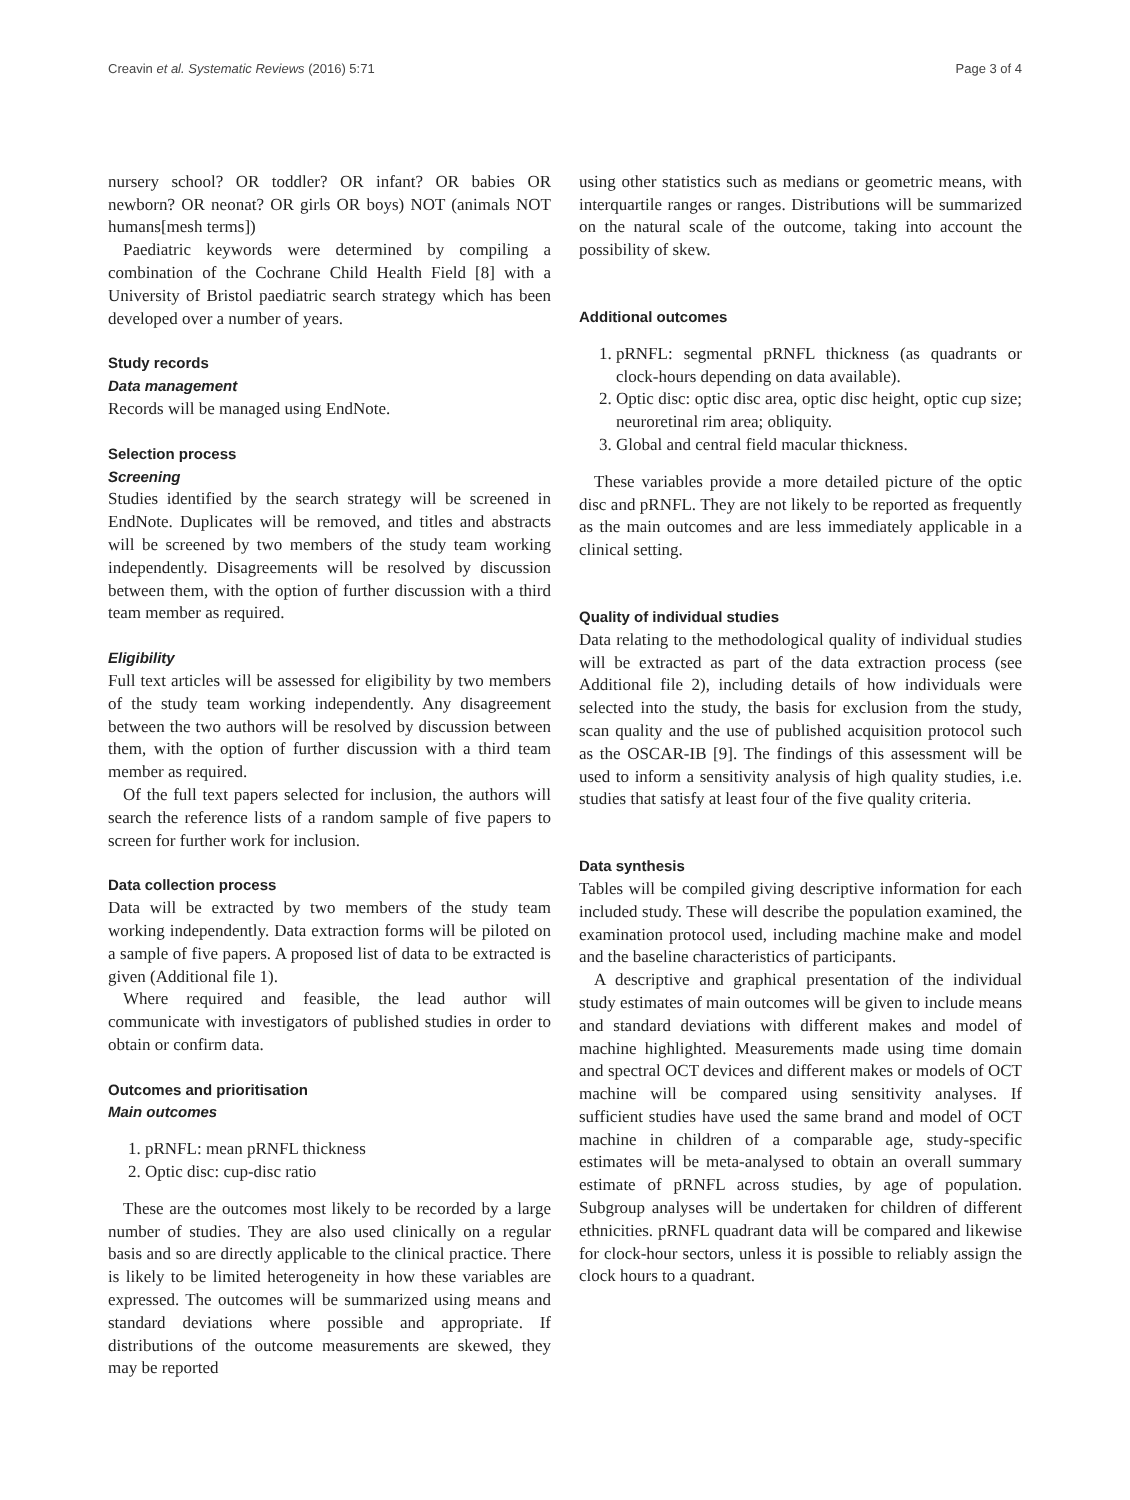Creavin et al. Systematic Reviews (2016) 5:71 Page 3 of 4
nursery school? OR toddler? OR infant? OR babies OR newborn? OR neonat? OR girls OR boys) NOT (animals NOT humans[mesh terms])
Paediatric keywords were determined by compiling a combination of the Cochrane Child Health Field [8] with a University of Bristol paediatric search strategy which has been developed over a number of years.
Study records
Data management
Records will be managed using EndNote.
Selection process
Screening
Studies identified by the search strategy will be screened in EndNote. Duplicates will be removed, and titles and abstracts will be screened by two members of the study team working independently. Disagreements will be resolved by discussion between them, with the option of further discussion with a third team member as required.
Eligibility
Full text articles will be assessed for eligibility by two members of the study team working independently. Any disagreement between the two authors will be resolved by discussion between them, with the option of further discussion with a third team member as required.
Of the full text papers selected for inclusion, the authors will search the reference lists of a random sample of five papers to screen for further work for inclusion.
Data collection process
Data will be extracted by two members of the study team working independently. Data extraction forms will be piloted on a sample of five papers. A proposed list of data to be extracted is given (Additional file 1).
Where required and feasible, the lead author will communicate with investigators of published studies in order to obtain or confirm data.
Outcomes and prioritisation
Main outcomes
1. pRNFL: mean pRNFL thickness
2. Optic disc: cup-disc ratio
These are the outcomes most likely to be recorded by a large number of studies. They are also used clinically on a regular basis and so are directly applicable to the clinical practice. There is likely to be limited heterogeneity in how these variables are expressed. The outcomes will be summarized using means and standard deviations where possible and appropriate. If distributions of the outcome measurements are skewed, they may be reported
using other statistics such as medians or geometric means, with interquartile ranges or ranges. Distributions will be summarized on the natural scale of the outcome, taking into account the possibility of skew.
Additional outcomes
1. pRNFL: segmental pRNFL thickness (as quadrants or clock-hours depending on data available).
2. Optic disc: optic disc area, optic disc height, optic cup size; neuroretinal rim area; obliquity.
3. Global and central field macular thickness.
These variables provide a more detailed picture of the optic disc and pRNFL. They are not likely to be reported as frequently as the main outcomes and are less immediately applicable in a clinical setting.
Quality of individual studies
Data relating to the methodological quality of individual studies will be extracted as part of the data extraction process (see Additional file 2), including details of how individuals were selected into the study, the basis for exclusion from the study, scan quality and the use of published acquisition protocol such as the OSCAR-IB [9]. The findings of this assessment will be used to inform a sensitivity analysis of high quality studies, i.e. studies that satisfy at least four of the five quality criteria.
Data synthesis
Tables will be compiled giving descriptive information for each included study. These will describe the population examined, the examination protocol used, including machine make and model and the baseline characteristics of participants.
A descriptive and graphical presentation of the individual study estimates of main outcomes will be given to include means and standard deviations with different makes and model of machine highlighted. Measurements made using time domain and spectral OCT devices and different makes or models of OCT machine will be compared using sensitivity analyses. If sufficient studies have used the same brand and model of OCT machine in children of a comparable age, study-specific estimates will be meta-analysed to obtain an overall summary estimate of pRNFL across studies, by age of population. Subgroup analyses will be undertaken for children of different ethnicities. pRNFL quadrant data will be compared and likewise for clock-hour sectors, unless it is possible to reliably assign the clock hours to a quadrant.